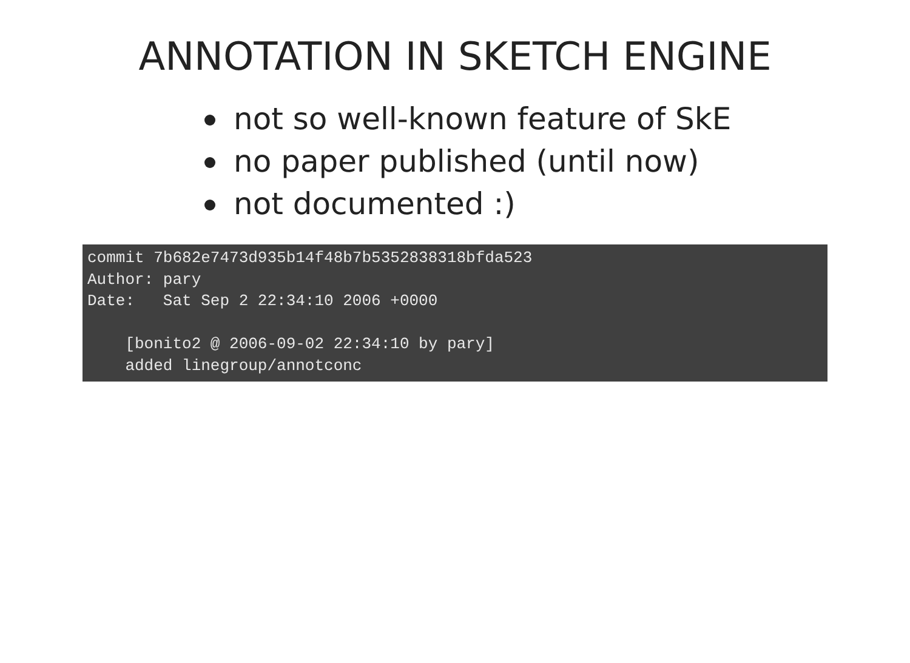ANNOTATION IN SKETCH ENGINE
not so well-known feature of SkE
no paper published (until now)
not documented :)
commit 7b682e7473d935b14f48b7b5352838318bfda523
Author: pary
Date:   Sat Sep 2 22:34:10 2006 +0000

    [bonito2 @ 2006-09-02 22:34:10 by pary]
    added linegroup/annotconc